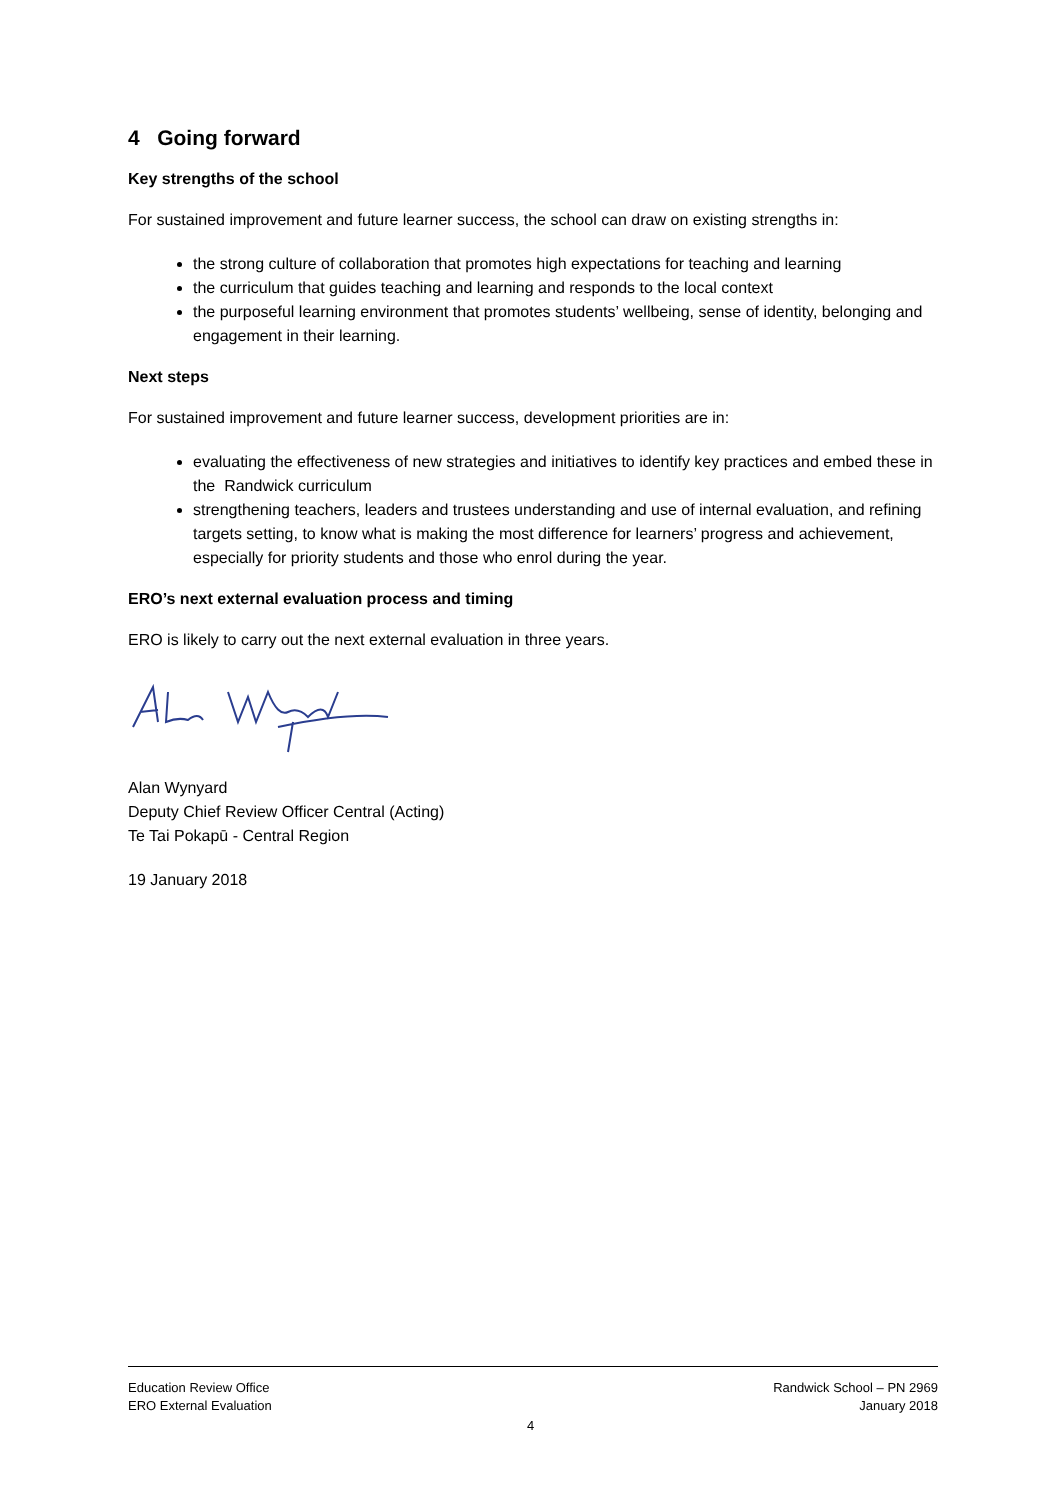4 Going forward
Key strengths of the school
For sustained improvement and future learner success, the school can draw on existing strengths in:
the strong culture of collaboration that promotes high expectations for teaching and learning
the curriculum that guides teaching and learning and responds to the local context
the purposeful learning environment that promotes students’ wellbeing, sense of identity, belonging and engagement in their learning.
Next steps
For sustained improvement and future learner success, development priorities are in:
evaluating the effectiveness of new strategies and initiatives to identify key practices and embed these in the Randwick curriculum
strengthening teachers, leaders and trustees understanding and use of internal evaluation, and refining targets setting, to know what is making the most difference for learners’ progress and achievement, especially for priority students and those who enrol during the year.
ERO’s next external evaluation process and timing
ERO is likely to carry out the next external evaluation in three years.
Alan Wynyard
Deputy Chief Review Officer Central (Acting)
Te Tai Pokapū - Central Region
19 January 2018
Education Review Office
ERO External Evaluation
Randwick School – PN 2969
January 2018
4